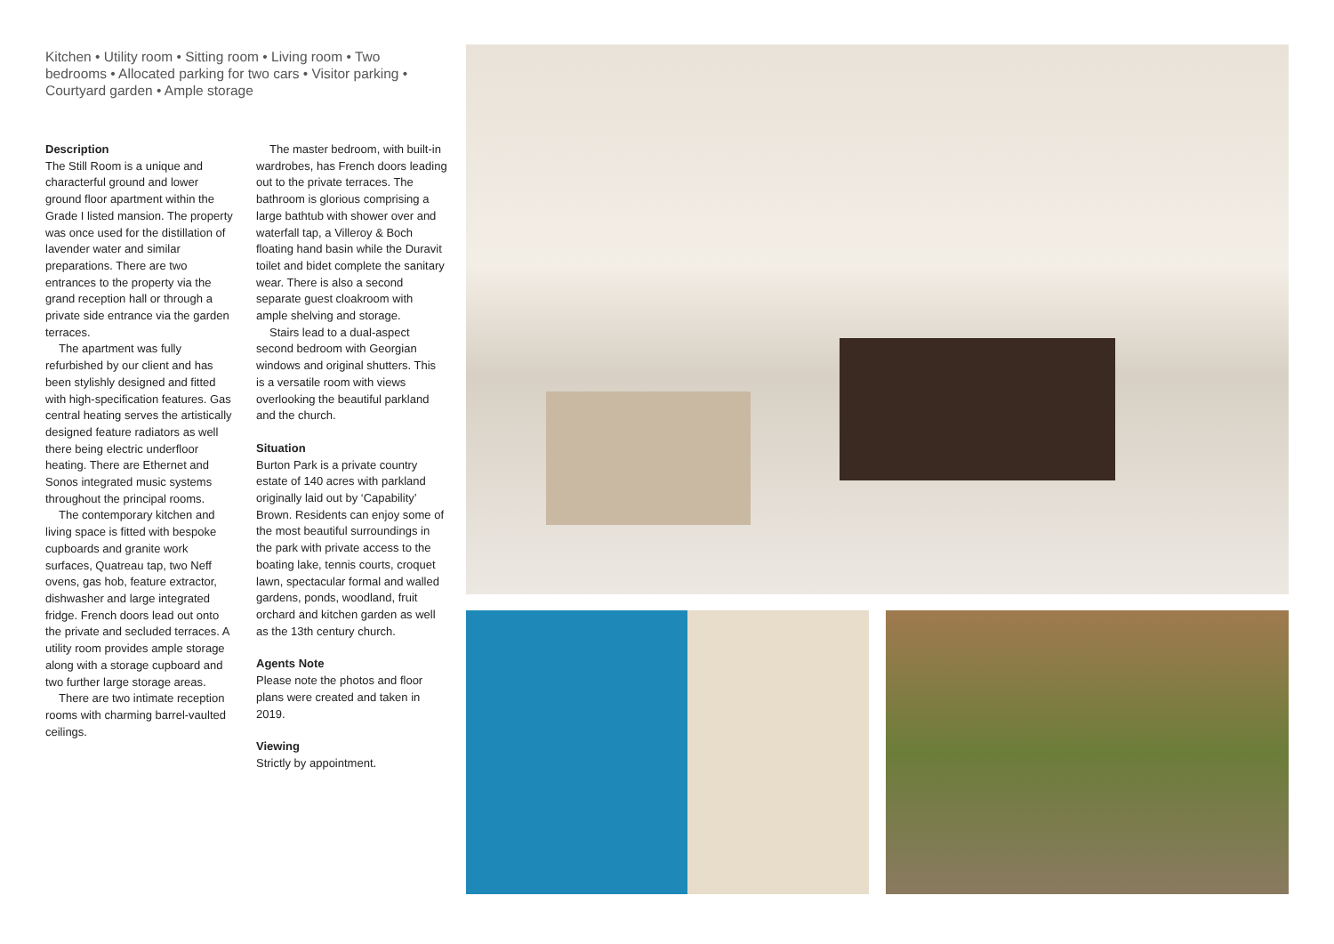Kitchen • Utility room • Sitting room • Living room • Two bedrooms • Allocated parking for two cars • Visitor parking • Courtyard garden • Ample storage
Description
The Still Room is a unique and characterful ground and lower ground floor apartment within the Grade I listed mansion. The property was once used for the distillation of lavender water and similar preparations. There are two entrances to the property via the grand reception hall or through a private side entrance via the garden terraces.
The apartment was fully refurbished by our client and has been stylishly designed and fitted with high-specification features. Gas central heating serves the artistically designed feature radiators as well there being electric underfloor heating. There are Ethernet and Sonos integrated music systems throughout the principal rooms.
The contemporary kitchen and living space is fitted with bespoke cupboards and granite work surfaces, Quatreau tap, two Neff ovens, gas hob, feature extractor, dishwasher and large integrated fridge. French doors lead out onto the private and secluded terraces. A utility room provides ample storage along with a storage cupboard and two further large storage areas.
There are two intimate reception rooms with charming barrel-vaulted ceilings.
The master bedroom, with built-in wardrobes, has French doors leading out to the private terraces. The bathroom is glorious comprising a large bathtub with shower over and waterfall tap, a Villeroy & Boch floating hand basin while the Duravit toilet and bidet complete the sanitary wear. There is also a second separate guest cloakroom with ample shelving and storage.
Stairs lead to a dual-aspect second bedroom with Georgian windows and original shutters. This is a versatile room with views overlooking the beautiful parkland and the church.
Situation
Burton Park is a private country estate of 140 acres with parkland originally laid out by ‘Capability’ Brown. Residents can enjoy some of the most beautiful surroundings in the park with private access to the boating lake, tennis courts, croquet lawn, spectacular formal and walled gardens, ponds, woodland, fruit orchard and kitchen garden as well as the 13th century church.
Agents Note
Please note the photos and floor plans were created and taken in 2019.
Viewing
Strictly by appointment.